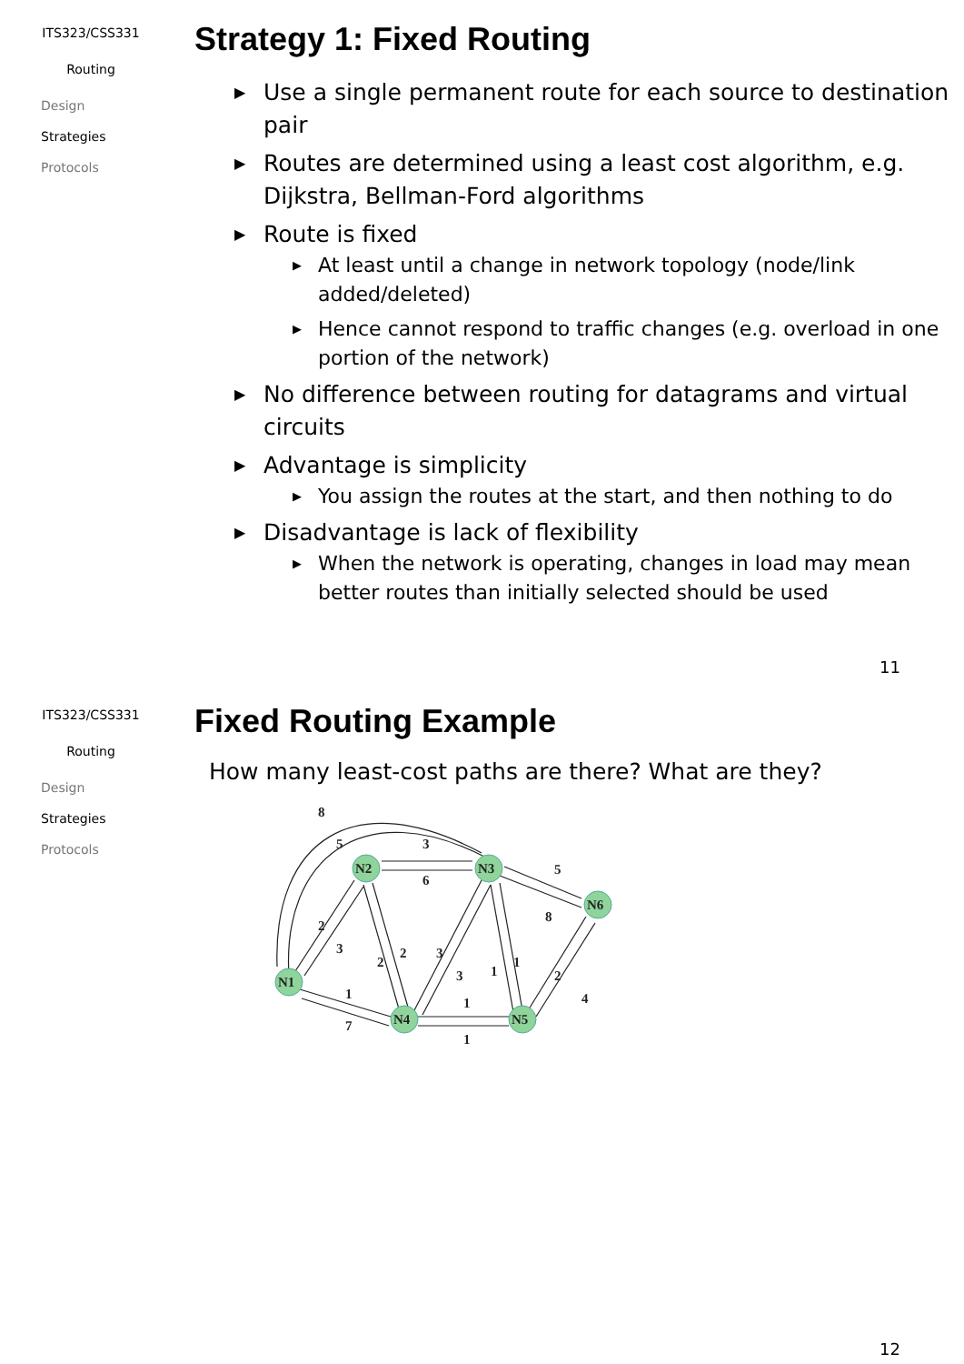ITS323/CSS331
Routing
Design
Strategies
Protocols
Strategy 1: Fixed Routing
Use a single permanent route for each source to destination pair
Routes are determined using a least cost algorithm, e.g. Dijkstra, Bellman-Ford algorithms
Route is fixed
At least until a change in network topology (node/link added/deleted)
Hence cannot respond to traffic changes (e.g. overload in one portion of the network)
No difference between routing for datagrams and virtual circuits
Advantage is simplicity
You assign the routes at the start, and then nothing to do
Disadvantage is lack of flexibility
When the network is operating, changes in load may mean better routes than initially selected should be used
11
ITS323/CSS331
Routing
Design
Strategies
Protocols
Fixed Routing Example
How many least-cost paths are there? What are they?
N1
N2
N3
N4
N5
N6
8
5
3
6
5
8
2
3
2
2
3
3
1
1
2
4
1
7
1
1
12